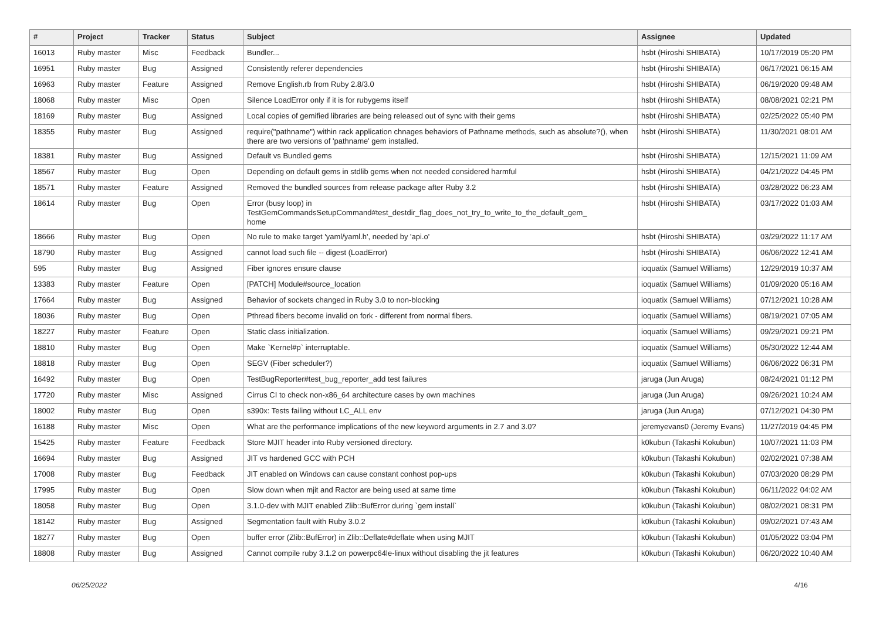| # | Project | Tracker | Status | Subject | Assignee | Updated |
| --- | --- | --- | --- | --- | --- | --- |
| 16013 | Ruby master | Misc | Feedback | Bundler... | hsbt (Hiroshi SHIBATA) | 10/17/2019 05:20 PM |
| 16951 | Ruby master | Bug | Assigned | Consistently referer dependencies | hsbt (Hiroshi SHIBATA) | 06/17/2021 06:15 AM |
| 16963 | Ruby master | Feature | Assigned | Remove English.rb from Ruby 2.8/3.0 | hsbt (Hiroshi SHIBATA) | 06/19/2020 09:48 AM |
| 18068 | Ruby master | Misc | Open | Silence LoadError only if it is for rubygems itself | hsbt (Hiroshi SHIBATA) | 08/08/2021 02:21 PM |
| 18169 | Ruby master | Bug | Assigned | Local copies of gemified libraries are being released out of sync with their gems | hsbt (Hiroshi SHIBATA) | 02/25/2022 05:40 PM |
| 18355 | Ruby master | Bug | Assigned | require("pathname") within rack application chnages behaviors of Pathname methods, such as absolute?(), when there are two versions of 'pathname' gem installed. | hsbt (Hiroshi SHIBATA) | 11/30/2021 08:01 AM |
| 18381 | Ruby master | Bug | Assigned | Default vs Bundled gems | hsbt (Hiroshi SHIBATA) | 12/15/2021 11:09 AM |
| 18567 | Ruby master | Bug | Open | Depending on default gems in stdlib gems when not needed considered harmful | hsbt (Hiroshi SHIBATA) | 04/21/2022 04:45 PM |
| 18571 | Ruby master | Feature | Assigned | Removed the bundled sources from release package after Ruby 3.2 | hsbt (Hiroshi SHIBATA) | 03/28/2022 06:23 AM |
| 18614 | Ruby master | Bug | Open | Error (busy loop) in TestGemCommandsSetupCommand#test_destdir_flag_does_not_try_to_write_to_the_default_gem_ home | hsbt (Hiroshi SHIBATA) | 03/17/2022 01:03 AM |
| 18666 | Ruby master | Bug | Open | No rule to make target 'yaml/yaml.h', needed by 'api.o' | hsbt (Hiroshi SHIBATA) | 03/29/2022 11:17 AM |
| 18790 | Ruby master | Bug | Assigned | cannot load such file -- digest (LoadError) | hsbt (Hiroshi SHIBATA) | 06/06/2022 12:41 AM |
| 595 | Ruby master | Bug | Assigned | Fiber ignores ensure clause | ioquatix (Samuel Williams) | 12/29/2019 10:37 AM |
| 13383 | Ruby master | Feature | Open | [PATCH] Module#source_location | ioquatix (Samuel Williams) | 01/09/2020 05:16 AM |
| 17664 | Ruby master | Bug | Assigned | Behavior of sockets changed in Ruby 3.0 to non-blocking | ioquatix (Samuel Williams) | 07/12/2021 10:28 AM |
| 18036 | Ruby master | Bug | Open | Pthread fibers become invalid on fork - different from normal fibers. | ioquatix (Samuel Williams) | 08/19/2021 07:05 AM |
| 18227 | Ruby master | Feature | Open | Static class initialization. | ioquatix (Samuel Williams) | 09/29/2021 09:21 PM |
| 18810 | Ruby master | Bug | Open | Make `Kernel#p` interruptable. | ioquatix (Samuel Williams) | 05/30/2022 12:44 AM |
| 18818 | Ruby master | Bug | Open | SEGV (Fiber scheduler?) | ioquatix (Samuel Williams) | 06/06/2022 06:31 PM |
| 16492 | Ruby master | Bug | Open | TestBugReporter#test_bug_reporter_add test failures | jaruga (Jun Aruga) | 08/24/2021 01:12 PM |
| 17720 | Ruby master | Misc | Assigned | Cirrus CI to check non-x86_64 architecture cases by own machines | jaruga (Jun Aruga) | 09/26/2021 10:24 AM |
| 18002 | Ruby master | Bug | Open | s390x: Tests failing without LC_ALL env | jaruga (Jun Aruga) | 07/12/2021 04:30 PM |
| 16188 | Ruby master | Misc | Open | What are the performance implications of the new keyword arguments in 2.7 and 3.0? | jeremyevans0 (Jeremy Evans) | 11/27/2019 04:45 PM |
| 15425 | Ruby master | Feature | Feedback | Store MJIT header into Ruby versioned directory. | k0kubun (Takashi Kokubun) | 10/07/2021 11:03 PM |
| 16694 | Ruby master | Bug | Assigned | JIT vs hardened GCC with PCH | k0kubun (Takashi Kokubun) | 02/02/2021 07:38 AM |
| 17008 | Ruby master | Bug | Feedback | JIT enabled on Windows can cause constant conhost pop-ups | k0kubun (Takashi Kokubun) | 07/03/2020 08:29 PM |
| 17995 | Ruby master | Bug | Open | Slow down when mjit and Ractor are being used at same time | k0kubun (Takashi Kokubun) | 06/11/2022 04:02 AM |
| 18058 | Ruby master | Bug | Open | 3.1.0-dev with MJIT enabled Zlib::BufError during `gem install` | k0kubun (Takashi Kokubun) | 08/02/2021 08:31 PM |
| 18142 | Ruby master | Bug | Assigned | Segmentation fault with Ruby 3.0.2 | k0kubun (Takashi Kokubun) | 09/02/2021 07:43 AM |
| 18277 | Ruby master | Bug | Open | buffer error (Zlib::BufError) in Zlib::Deflate#deflate when using MJIT | k0kubun (Takashi Kokubun) | 01/05/2022 03:04 PM |
| 18808 | Ruby master | Bug | Assigned | Cannot compile ruby 3.1.2 on powerpc64le-linux without disabling the jit features | k0kubun (Takashi Kokubun) | 06/20/2022 10:40 AM |
06/25/2022 4/16